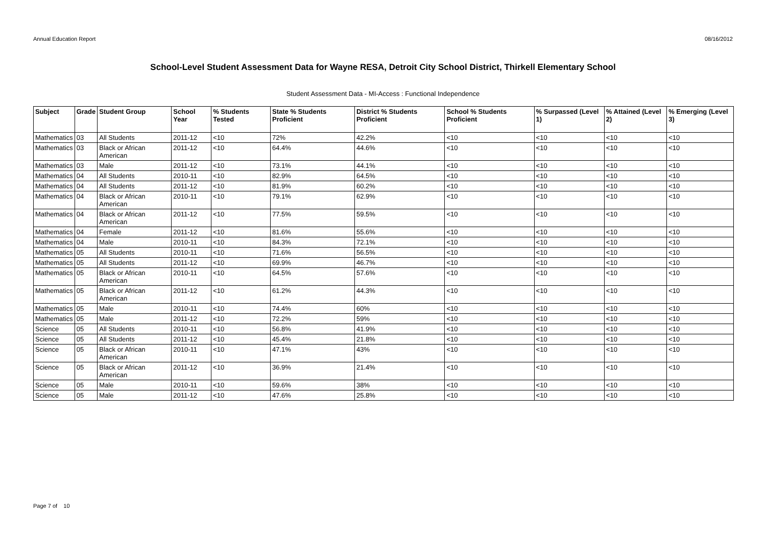Annual Education Report 08/16/2012
School-Level Student Assessment Data for Wayne RESA, Detroit City School District, Thirkell Elementary School
Student Assessment Data - MI-Access : Functional Independence
| Subject | Grade | Student Group | School Year | % Students Tested | State % Students Proficient | District % Students Proficient | School % Students Proficient | % Surpassed (Level 1) | % Attained (Level 2) | % Emerging (Level 3) |
| --- | --- | --- | --- | --- | --- | --- | --- | --- | --- | --- |
| Mathematics | 03 | All Students | 2011-12 | <10 | 72% | 42.2% | <10 | <10 | <10 | <10 |
| Mathematics | 03 | Black or African American | 2011-12 | <10 | 64.4% | 44.6% | <10 | <10 | <10 | <10 |
| Mathematics | 03 | Male | 2011-12 | <10 | 73.1% | 44.1% | <10 | <10 | <10 | <10 |
| Mathematics | 04 | All Students | 2010-11 | <10 | 82.9% | 64.5% | <10 | <10 | <10 | <10 |
| Mathematics | 04 | All Students | 2011-12 | <10 | 81.9% | 60.2% | <10 | <10 | <10 | <10 |
| Mathematics | 04 | Black or African American | 2010-11 | <10 | 79.1% | 62.9% | <10 | <10 | <10 | <10 |
| Mathematics | 04 | Black or African American | 2011-12 | <10 | 77.5% | 59.5% | <10 | <10 | <10 | <10 |
| Mathematics | 04 | Female | 2011-12 | <10 | 81.6% | 55.6% | <10 | <10 | <10 | <10 |
| Mathematics | 04 | Male | 2010-11 | <10 | 84.3% | 72.1% | <10 | <10 | <10 | <10 |
| Mathematics | 05 | All Students | 2010-11 | <10 | 71.6% | 56.5% | <10 | <10 | <10 | <10 |
| Mathematics | 05 | All Students | 2011-12 | <10 | 69.9% | 46.7% | <10 | <10 | <10 | <10 |
| Mathematics | 05 | Black or African American | 2010-11 | <10 | 64.5% | 57.6% | <10 | <10 | <10 | <10 |
| Mathematics | 05 | Black or African American | 2011-12 | <10 | 61.2% | 44.3% | <10 | <10 | <10 | <10 |
| Mathematics | 05 | Male | 2010-11 | <10 | 74.4% | 60% | <10 | <10 | <10 | <10 |
| Mathematics | 05 | Male | 2011-12 | <10 | 72.2% | 59% | <10 | <10 | <10 | <10 |
| Science | 05 | All Students | 2010-11 | <10 | 56.8% | 41.9% | <10 | <10 | <10 | <10 |
| Science | 05 | All Students | 2011-12 | <10 | 45.4% | 21.8% | <10 | <10 | <10 | <10 |
| Science | 05 | Black or African American | 2010-11 | <10 | 47.1% | 43% | <10 | <10 | <10 | <10 |
| Science | 05 | Black or African American | 2011-12 | <10 | 36.9% | 21.4% | <10 | <10 | <10 | <10 |
| Science | 05 | Male | 2010-11 | <10 | 59.6% | 38% | <10 | <10 | <10 | <10 |
| Science | 05 | Male | 2011-12 | <10 | 47.6% | 25.8% | <10 | <10 | <10 | <10 |
Page 7 of 10